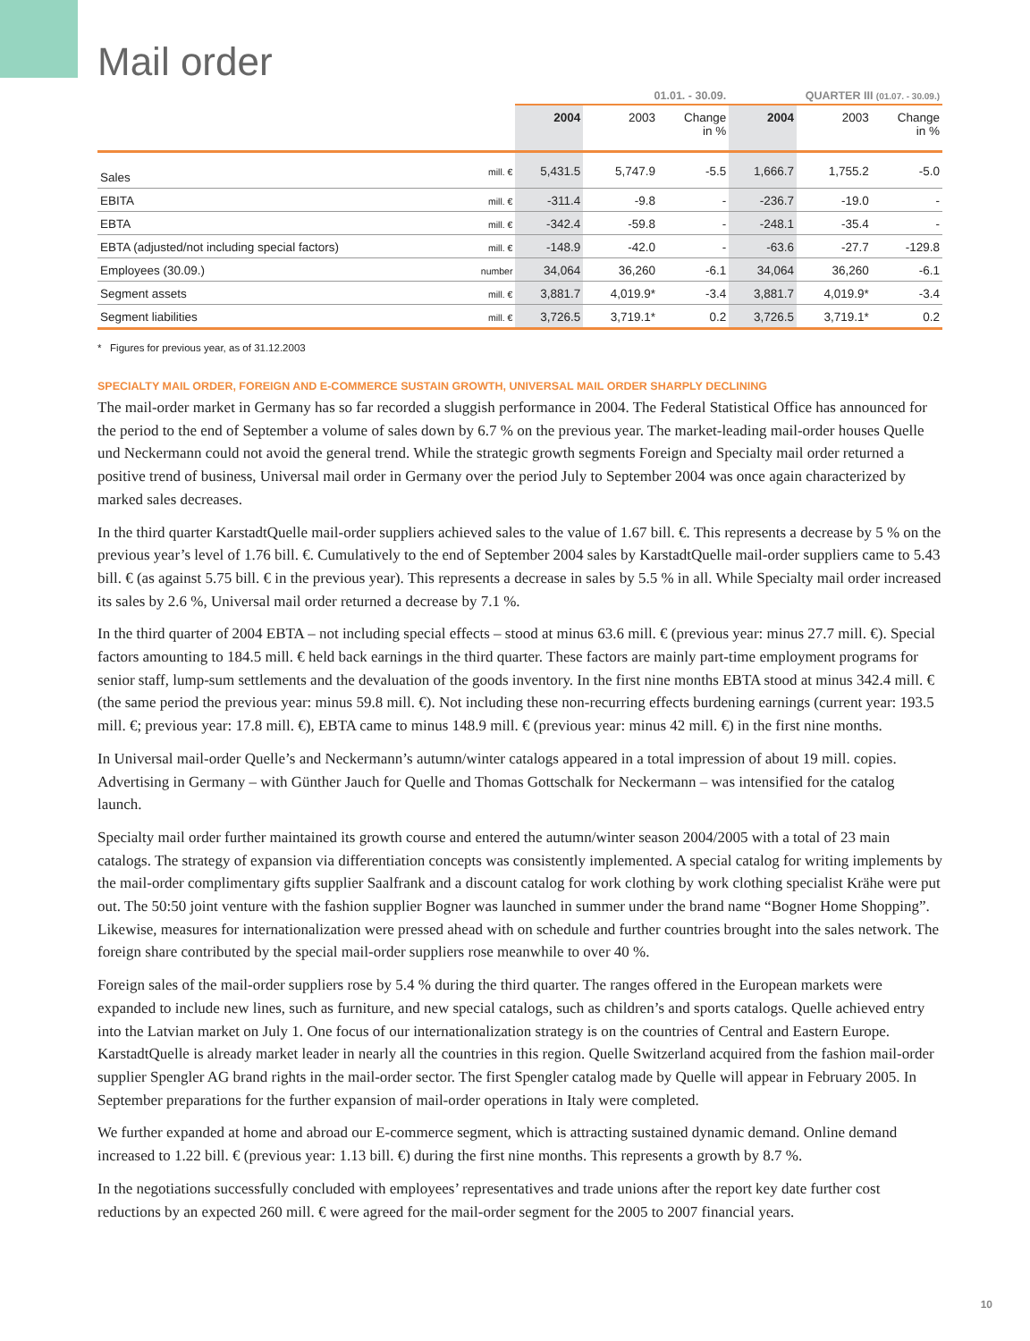Mail order
| | | 01.01. - 30.09. | | | QUARTER III (01.07. - 30.09.) | | |
| | | 2004 | 2003 | Change in % | 2004 | 2003 | Change in % |
| Sales | mill. € | 5,431.5 | 5,747.9 | -5.5 | 1,666.7 | 1,755.2 | -5.0 |
| EBITA | mill. € | -311.4 | -9.8 | - | -236.7 | -19.0 | - |
| EBTA | mill. € | -342.4 | -59.8 | - | -248.1 | -35.4 | - |
| EBTA (adjusted/not including special factors) | mill. € | -148.9 | -42.0 | - | -63.6 | -27.7 | -129.8 |
| Employees (30.09.) | number | 34,064 | 36,260 | -6.1 | 34,064 | 36,260 | -6.1 |
| Segment assets | mill. € | 3,881.7 | 4,019.9* | -3.4 | 3,881.7 | 4,019.9* | -3.4 |
| Segment liabilities | mill. € | 3,726.5 | 3,719.1* | 0.2 | 3,726.5 | 3,719.1* | 0.2 |
* Figures for previous year, as of 31.12.2003
SPECIALTY MAIL ORDER, FOREIGN AND E-COMMERCE SUSTAIN GROWTH, UNIVERSAL MAIL ORDER SHARPLY DECLINING
The mail-order market in Germany has so far recorded a sluggish performance in 2004. The Federal Statistical Office has announced for the period to the end of September a volume of sales down by 6.7 % on the previous year. The market-leading mail-order houses Quelle und Neckermann could not avoid the general trend. While the strategic growth segments Foreign and Specialty mail order returned a positive trend of business, Universal mail order in Germany over the period July to September 2004 was once again characterized by marked sales decreases.
In the third quarter KarstadtQuelle mail-order suppliers achieved sales to the value of 1.67 bill. €. This represents a decrease by 5 % on the previous year’s level of 1.76 bill. €. Cumulatively to the end of September 2004 sales by KarstadtQuelle mail-order suppliers came to 5.43 bill. € (as against 5.75 bill. € in the previous year). This represents a decrease in sales by 5.5 % in all. While Specialty mail order increased its sales by 2.6 %, Universal mail order returned a decrease by 7.1 %.
In the third quarter of 2004 EBTA – not including special effects – stood at minus 63.6 mill. € (previous year: minus 27.7 mill. €). Special factors amounting to 184.5 mill. € held back earnings in the third quarter. These factors are mainly part-time employment programs for senior staff, lump-sum settlements and the devaluation of the goods inventory. In the first nine months EBTA stood at minus 342.4 mill. € (the same period the previous year: minus 59.8 mill. €). Not including these non-recurring effects burdening earnings (current year: 193.5 mill. €; previous year: 17.8 mill. €), EBTA came to minus 148.9 mill. € (previous year: minus 42 mill. €) in the first nine months.
In Universal mail-order Quelle’s and Neckermann’s autumn/winter catalogs appeared in a total impression of about 19 mill. copies. Advertising in Germany – with Günther Jauch for Quelle and Thomas Gottschalk for Neckermann – was intensified for the catalog launch.
Specialty mail order further maintained its growth course and entered the autumn/winter season 2004/2005 with a total of 23 main catalogs. The strategy of expansion via differentiation concepts was consistently implemented. A special catalog for writing implements by the mail-order complimentary gifts supplier Saalfrank and a discount catalog for work clothing by work clothing specialist Krähe were put out. The 50:50 joint venture with the fashion supplier Bogner was launched in summer under the brand name “Bogner Home Shopping”. Likewise, measures for internationalization were pressed ahead with on schedule and further countries brought into the sales network. The foreign share contributed by the special mail-order suppliers rose meanwhile to over 40 %.
Foreign sales of the mail-order suppliers rose by 5.4 % during the third quarter. The ranges offered in the European markets were expanded to include new lines, such as furniture, and new special catalogs, such as children’s and sports catalogs. Quelle achieved entry into the Latvian market on July 1. One focus of our internationalization strategy is on the countries of Central and Eastern Europe. KarstadtQuelle is already market leader in nearly all the countries in this region. Quelle Switzerland acquired from the fashion mail-order supplier Spengler AG brand rights in the mail-order sector. The first Spengler catalog made by Quelle will appear in February 2005. In September preparations for the further expansion of mail-order operations in Italy were completed.
We further expanded at home and abroad our E-commerce segment, which is attracting sustained dynamic demand. Online demand increased to 1.22 bill. € (previous year: 1.13 bill. €) during the first nine months. This represents a growth by 8.7 %.
In the negotiations successfully concluded with employees’ representatives and trade unions after the report key date further cost reductions by an expected 260 mill. € were agreed for the mail-order segment for the 2005 to 2007 financial years.
10